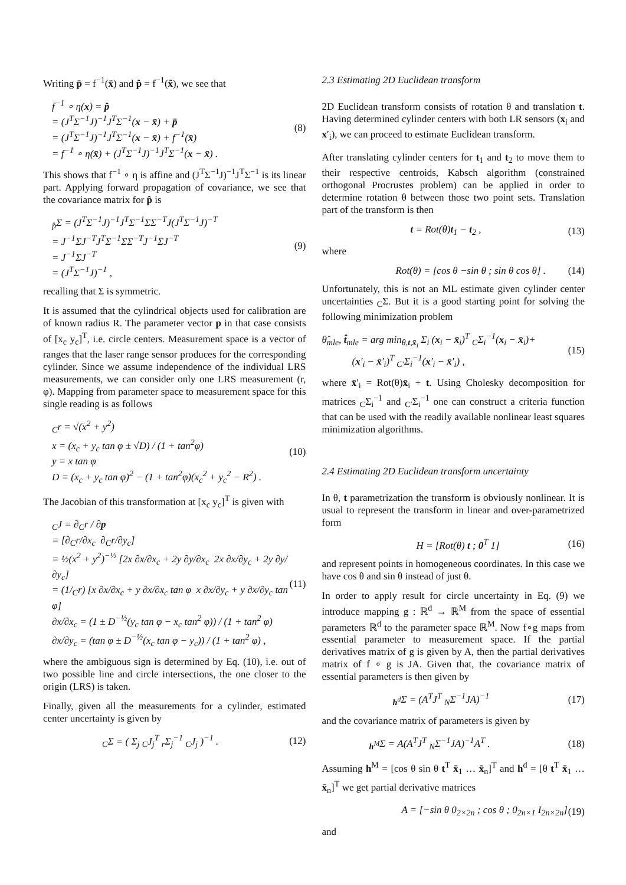Writing p̄ = f<sup>−1</sup>(x̄) and p̂ = f<sup>−1</sup>(x̂), we see that
f<sup>−1</sup> ∘ η(x) = p̂
= (J<sup>T</sup>Σ<sup>−1</sup>J)<sup>−1</sup>J<sup>T</sup>Σ<sup>−1</sup>(x − x̄) + p̄
= (J<sup>T</sup>Σ<sup>−1</sup>J)<sup>−1</sup>J<sup>T</sup>Σ<sup>−1</sup>(x − x̄) + f<sup>−1</sup>(x̄)
= f<sup>−1</sup> ∘ η(x̄) + (J<sup>T</sup>Σ<sup>−1</sup>J)<sup>−1</sup>J<sup>T</sup>Σ<sup>−1</sup>(x − x̄) .
(8)
This shows that f<sup>−1</sup> ∘ η is affine and (J<sup>T</sup>Σ<sup>−1</sup>J)<sup>−1</sup>J<sup>T</sup>Σ<sup>−1</sup> is its linear part. Applying forward propagation of covariance, we see that the covariance matrix for p̂ is
<sub>p̂</sub>Σ = (J<sup>T</sup>Σ<sup>−1</sup>J)<sup>−1</sup>J<sup>T</sup>Σ<sup>−1</sup>ΣΣ<sup>−T</sup>J(J<sup>T</sup>Σ<sup>−1</sup>J)<sup>−T</sup>
= J<sup>−1</sup>ΣJ<sup>−T</sup>J<sup>T</sup>Σ<sup>−1</sup>ΣΣ<sup>−T</sup>J<sup>−1</sup>ΣJ<sup>−T</sup>
= J<sup>−1</sup>ΣJ<sup>−T</sup>
= (J<sup>T</sup>Σ<sup>−1</sup>J)<sup>−1</sup> ,
(9)
recalling that Σ is symmetric.
It is assumed that the cylindrical objects used for calibration are of known radius R. The parameter vector p in that case consists of [x<sub>c</sub> y<sub>c</sub>]<sup>T</sup>, i.e. circle centers. Measurement space is a vector of ranges that the laser range sensor produces for the corresponding cylinder. Since we assume independence of the individual LRS measurements, we can consider only one LRS measurement (r, φ). Mapping from parameter space to measurement space for this single reading is as follows
<sub>C</sub>r = √(x<sup>2</sup> + y<sup>2</sup>)
x = (x<sub>c</sub> + y<sub>c</sub> tan φ ± √D) / (1 + tan<sup>2</sup>φ)
y = x tan φ
D = (x<sub>c</sub> + y<sub>c</sub> tan φ)<sup>2</sup> − (1 + tan<sup>2</sup>φ)(x<sub>c</sub><sup>2</sup> + y<sub>c</sub><sup>2</sup> − R<sup>2</sup>) .
(10)
The Jacobian of this transformation at [x<sub>c</sub> y<sub>c</sub>]<sup>T</sup> is given with
<sub>C</sub>J = ∂<sub>C</sub>r / ∂p
= [∂<sub>C</sub>r/∂x<sub>c</sub> ∂<sub>C</sub>r/∂y<sub>c</sub>]
= ½(x<sup>2</sup> + y<sup>2</sup>)<sup>−½</sup> [2x ∂x/∂x<sub>c</sub> + 2y ∂y/∂x<sub>c</sub> 2x ∂x/∂y<sub>c</sub> + 2y ∂y/∂y<sub>c</sub>]
= (1/<sub>C</sub>r) [x ∂x/∂x<sub>c</sub> + y ∂x/∂x<sub>c</sub> tan φ x ∂x/∂y<sub>c</sub> + y ∂x/∂y<sub>c</sub> tan φ]
∂x/∂x<sub>c</sub> = (1 ± D<sup>−½</sup>(y<sub>c</sub> tan φ − x<sub>c</sub> tan<sup>2</sup> φ)) / (1 + tan<sup>2</sup> φ)
∂x/∂y<sub>c</sub> = (tan φ ± D<sup>−½</sup>(x<sub>c</sub> tan φ − y<sub>c</sub>)) / (1 + tan<sup>2</sup> φ) ,
(11)
where the ambiguous sign is determined by Eq. (10), i.e. out of two possible line and circle intersections, the one closer to the origin (LRS) is taken.
Finally, given all the measurements for a cylinder, estimated center uncertainty is given by
<sub>C</sub>Σ = ( Σ<sub>j</sub> <sub>C</sub>J<sub>j</sub><sup>T</sup> <sub>r</sub>Σ<sub>j</sub><sup>−1</sup> <sub>C</sub>J<sub>j</sub> )<sup>−1</sup> . (12)
2.3 Estimating 2D Euclidean transform
2D Euclidean transform consists of rotation θ and translation t. Having determined cylinder centers with both LR sensors (x<sub>i</sub> and x′<sub>i</sub>), we can proceed to estimate Euclidean transform.
After translating cylinder centers for t<sub>1</sub> and t<sub>2</sub> to move them to their respective centroids, Kabsch algorithm (constrained orthogonal Procrustes problem) can be applied in order to determine rotation θ between those two point sets. Translation part of the transform is then
t = Rot(θ)t<sub>1</sub> − t<sub>2</sub> , (13)
where
Rot(θ) = [cos θ −sin θ ; sin θ cos θ] .
(14)
Unfortunately, this is not an ML estimate given cylinder center uncertainties <sub>C</sub>Σ. But it is a good starting point for solving the following minimization problem
θ̂<sub>mle</sub>, t̂<sub>mle</sub> = arg min<sub>θ,t,x̄<sub>i</sub></sub> Σ<sub>i</sub> (x<sub>i</sub> − x̄<sub>i</sub>)<sup>T</sup> <sub>C</sub>Σ<sub>i</sub><sup>−1</sup>(x<sub>i</sub> − x̄<sub>i</sub>)+
(x′<sub>i</sub> − x̄′<sub>i</sub>)<sup>T</sup> <sub>C′</sub>Σ<sub>i</sub><sup>−1</sup>(x′<sub>i</sub> − x̄′<sub>i</sub>) ,
(15)
where x̄′<sub>i</sub> = Rot(θ)x̄<sub>i</sub> + t. Using Cholesky decomposition for matrices <sub>C</sub>Σ<sub>i</sub><sup>−1</sup> and <sub>C′</sub>Σ<sub>i</sub><sup>−1</sup> one can construct a criteria function that can be used with the readily available nonlinear least squares minimization algorithms.
2.4 Estimating 2D Euclidean transform uncertainty
In θ, t parametrization the transform is obviously nonlinear. It is usual to represent the transform in linear and over-parametrized form
H = [Rot(θ) t ; 0<sup>T</sup> 1] (16)
and represent points in homogeneous coordinates. In this case we have cos θ and sin θ instead of just θ.
In order to apply result for circle uncertainty in Eq. (9) we introduce mapping g : ℝ<sup>d</sup> → ℝ<sup>M</sup> from the space of essential parameters ℝ<sup>d</sup> to the parameter space ℝ<sup>M</sup>. Now f∘g maps from essential parameter to measurement space. If the partial derivatives matrix of g is given by A, then the partial derivatives matrix of f ∘ g is JA. Given that, the covariance matrix of essential parameters is then given by
<sub>h<sup>d</sup></sub>Σ = (A<sup>T</sup>J<sup>T</sup> <sub>N</sub>Σ<sup>−1</sup>JA)<sup>−1</sup> (17)
and the covariance matrix of parameters is given by
<sub>h<sup>M</sup></sub>Σ = A(A<sup>T</sup>J<sup>T</sup> <sub>N</sub>Σ<sup>−1</sup>JA)<sup>−1</sup>A<sup>T</sup> . (18)
Assuming h<sup>M</sup> = [cos θ sin θ t<sup>T</sup> x̄<sub>1</sub> … x̄<sub>n</sub>]<sup>T</sup> and h<sup>d</sup> = [θ t<sup>T</sup> x̄<sub>1</sub> … x̄<sub>n</sub>]<sup>T</sup> we get partial derivative matrices
A = [−sin θ 0<sub>2×2n</sub> ; cos θ ; 0<sub>2n×1</sub> I<sub>2n×2n</sub>]
(19)
and